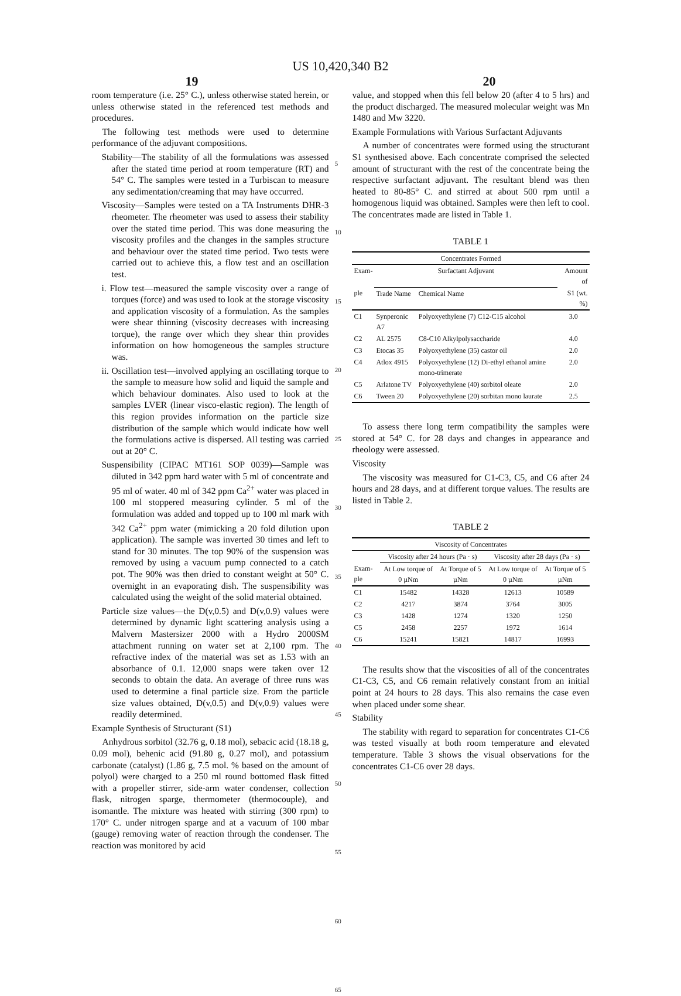US 10,420,340 B2
19 20
room temperature (i.e. 25° C.), unless otherwise stated herein, or unless otherwise stated in the referenced test methods and procedures.
The following test methods were used to determine performance of the adjuvant compositions.
Stability—The stability of all the formulations was assessed after the stated time period at room temperature (RT) and 54° C. The samples were tested in a Turbiscan to measure any sedimentation/creaming that may have occurred.
Viscosity—Samples were tested on a TA Instruments DHR-3 rheometer. The rheometer was used to assess their stability over the stated time period. This was done measuring the viscosity profiles and the changes in the samples structure and behaviour over the stated time period. Two tests were carried out to achieve this, a flow test and an oscillation test.
i. Flow test—measured the sample viscosity over a range of torques (force) and was used to look at the storage viscosity and application viscosity of a formulation. As the samples were shear thinning (viscosity decreases with increasing torque), the range over which they shear thin provides information on how homogeneous the samples structure was.
ii. Oscillation test—involved applying an oscillating torque to the sample to measure how solid and liquid the sample and which behaviour dominates. Also used to look at the samples LVER (linear visco-elastic region). The length of this region provides information on the particle size distribution of the sample which would indicate how well the formulations active is dispersed. All testing was carried out at 20° C.
Suspensibility (CIPAC MT161 SOP 0039)—Sample was diluted in 342 ppm hard water with 5 ml of concentrate and 95 ml of water. 40 ml of 342 ppm Ca<sup>2+</sup> water was placed in 100 ml stoppered measuring cylinder. 5 ml of the formulation was added and topped up to 100 ml mark with 342 Ca<sup>2+</sup> ppm water (mimicking a 20 fold dilution upon application). The sample was inverted 30 times and left to stand for 30 minutes. The top 90% of the suspension was removed by using a vacuum pump connected to a catch pot. The 90% was then dried to constant weight at 50° C. overnight in an evaporating dish. The suspensibility was calculated using the weight of the solid material obtained.
Particle size values—the D(v,0.5) and D(v,0.9) values were determined by dynamic light scattering analysis using a Malvern Mastersizer 2000 with a Hydro 2000SM attachment running on water set at 2,100 rpm. The refractive index of the material was set as 1.53 with an absorbance of 0.1. 12,000 snaps were taken over 12 seconds to obtain the data. An average of three runs was used to determine a final particle size. From the particle size values obtained, D(v,0.5) and D(v,0.9) values were readily determined.
Example Synthesis of Structurant (S1)
Anhydrous sorbitol (32.76 g, 0.18 mol), sebacic acid (18.18 g, 0.09 mol), behenic acid (91.80 g, 0.27 mol), and potassium carbonate (catalyst) (1.86 g, 7.5 mol. % based on the amount of polyol) were charged to a 250 ml round bottomed flask fitted with a propeller stirrer, side-arm water condenser, collection flask, nitrogen sparge, thermometer (thermocouple), and isomantle. The mixture was heated with stirring (300 rpm) to 170° C. under nitrogen sparge and at a vacuum of 100 mbar (gauge) removing water of reaction through the condenser. The reaction was monitored by acid
5
10
15
20
25
30
35
40
45
50
55
60
65
value, and stopped when this fell below 20 (after 4 to 5 hrs) and the product discharged. The measured molecular weight was Mn 1480 and Mw 3220.
Example Formulations with Various Surfactant Adjuvants
A number of concentrates were formed using the structurant S1 synthesised above. Each concentrate comprised the selected amount of structurant with the rest of the concentrate being the respective surfactant adjuvant. The resultant blend was then heated to 80-85° C. and stirred at about 500 rpm until a homogenous liquid was obtained. Samples were then left to cool. The concentrates made are listed in Table 1.
TABLE 1
| Concentrates Formed | | | |
| --- | --- | --- | --- |
| Exam- | Surfactant Adjuvant | | Amount of |
| ple | Trade Name | Chemical Name | S1 (wt. %) |
| C1 | Synperonic A7 | Polyoxyethylene (7) C12-C15 alcohol | 3.0 |
| C2 | AL 2575 | C8-C10 Alkylpolysaccharide | 4.0 |
| C3 | Etocas 35 | Polyoxyethylene (35) castor oil | 2.0 |
| C4 | Atlox 4915 | Polyoxyethylene (12) Di-ethyl ethanol amine mono-trimerate | 2.0 |
| C5 | Arlatone TV | Polyoxyethylene (40) sorbitol oleate | 2.0 |
| C6 | Tween 20 | Polyoxyethylene (20) sorbitan mono laurate | 2.5 |
To assess there long term compatibility the samples were stored at 54° C. for 28 days and changes in appearance and rheology were assessed.
Viscosity
The viscosity was measured for C1-C3, C5, and C6 after 24 hours and 28 days, and at different torque values. The results are listed in Table 2.
TABLE 2
| Viscosity of Concentrates | | | | |
| --- | --- | --- | --- | --- |
| | Viscosity after 24 hours (Pa · s) | | Viscosity after 28 days (Pa · s) | |
| Exam-ple | At Low torque of 0 µNm | At Torque of 5 µNm | At Low torque of 0 µNm | At Torque of 5 µNm |
| C1 | 15482 | 14328 | 12613 | 10589 |
| C2 | 4217 | 3874 | 3764 | 3005 |
| C3 | 1428 | 1274 | 1320 | 1250 |
| C5 | 2458 | 2257 | 1972 | 1614 |
| C6 | 15241 | 15821 | 14817 | 16993 |
The results show that the viscosities of all of the concentrates C1-C3, C5, and C6 remain relatively constant from an initial point at 24 hours to 28 days. This also remains the case even when placed under some shear.
Stability
The stability with regard to separation for concentrates C1-C6 was tested visually at both room temperature and elevated temperature. Table 3 shows the visual observations for the concentrates C1-C6 over 28 days.